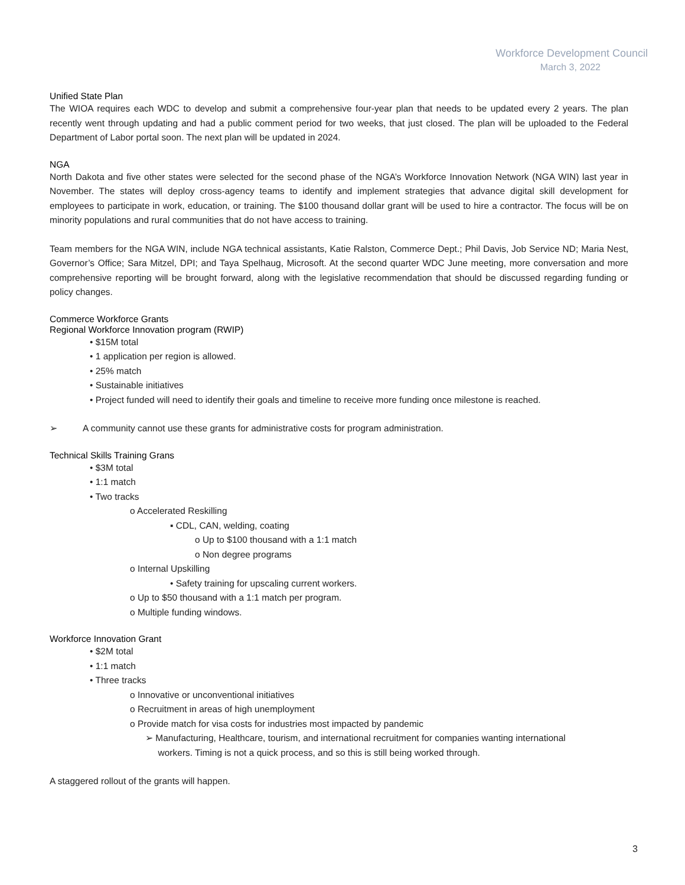Workforce Development Council
March 3, 2022
Unified State Plan
The WIOA requires each WDC to develop and submit a comprehensive four-year plan that needs to be updated every 2 years. The plan recently went through updating and had a public comment period for two weeks, that just closed. The plan will be uploaded to the Federal Department of Labor portal soon. The next plan will be updated in 2024.
NGA
North Dakota and five other states were selected for the second phase of the NGA’s Workforce Innovation Network (NGA WIN) last year in November. The states will deploy cross-agency teams to identify and implement strategies that advance digital skill development for employees to participate in work, education, or training. The $100 thousand dollar grant will be used to hire a contractor. The focus will be on minority populations and rural communities that do not have access to training.
Team members for the NGA WIN, include NGA technical assistants, Katie Ralston, Commerce Dept.; Phil Davis, Job Service ND; Maria Nest, Governor’s Office; Sara Mitzel, DPI; and Taya Spelhaug, Microsoft. At the second quarter WDC June meeting, more conversation and more comprehensive reporting will be brought forward, along with the legislative recommendation that should be discussed regarding funding or policy changes.
Commerce Workforce Grants
Regional Workforce Innovation program (RWIP)
• $15M total
• 1 application per region is allowed.
• 25% match
• Sustainable initiatives
• Project funded will need to identify their goals and timeline to receive more funding once milestone is reached.
➢ A community cannot use these grants for administrative costs for program administration.
Technical Skills Training Grans
• $3M total
• 1:1 match
• Two tracks
o Accelerated Reskilling
▪ CDL, CAN, welding, coating
o Up to $100 thousand with a 1:1 match
o Non degree programs
o Internal Upskilling
• Safety training for upscaling current workers.
o Up to $50 thousand with a 1:1 match per program.
o Multiple funding windows.
Workforce Innovation Grant
• $2M total
• 1:1 match
• Three tracks
o Innovative or unconventional initiatives
o Recruitment in areas of high unemployment
o Provide match for visa costs for industries most impacted by pandemic
➢ Manufacturing, Healthcare, tourism, and international recruitment for companies wanting international
workers. Timing is not a quick process, and so this is still being worked through.
A staggered rollout of the grants will happen.
3